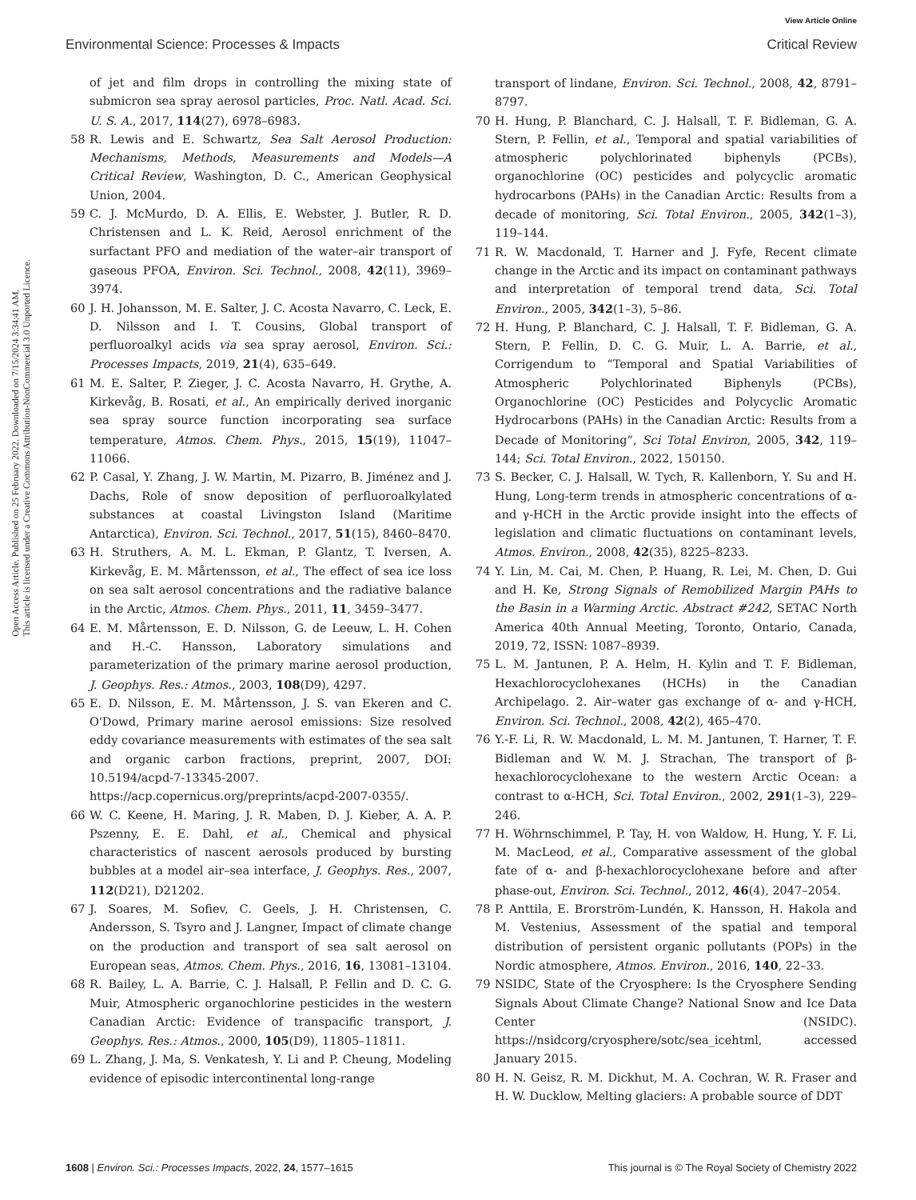View Article Online
Environmental Science: Processes & Impacts Critical Review
Open Access Article. Published on 25 February 2022. Downloaded on 7/15/2024 3:34:41 AM.
This article is licensed under a Creative Commons Attribution-NonCommercial 3.0 Unported Licence.
of jet and film drops in controlling the mixing state of submicron sea spray aerosol particles, Proc. Natl. Acad. Sci. U. S. A., 2017, 114(27), 6978–6983.
58 R. Lewis and E. Schwartz, Sea Salt Aerosol Production: Mechanisms, Methods, Measurements and Models—A Critical Review, Washington, D. C., American Geophysical Union, 2004.
59 C. J. McMurdo, D. A. Ellis, E. Webster, J. Butler, R. D. Christensen and L. K. Reid, Aerosol enrichment of the surfactant PFO and mediation of the water–air transport of gaseous PFOA, Environ. Sci. Technol., 2008, 42(11), 3969–3974.
60 J. H. Johansson, M. E. Salter, J. C. Acosta Navarro, C. Leck, E. D. Nilsson and I. T. Cousins, Global transport of perfluoroalkyl acids via sea spray aerosol, Environ. Sci.: Processes Impacts, 2019, 21(4), 635–649.
61 M. E. Salter, P. Zieger, J. C. Acosta Navarro, H. Grythe, A. Kirkevåg, B. Rosati, et al., An empirically derived inorganic sea spray source function incorporating sea surface temperature, Atmos. Chem. Phys., 2015, 15(19), 11047–11066.
62 P. Casal, Y. Zhang, J. W. Martin, M. Pizarro, B. Jiménez and J. Dachs, Role of snow deposition of perfluoroalkylated substances at coastal Livingston Island (Maritime Antarctica), Environ. Sci. Technol., 2017, 51(15), 8460–8470.
63 H. Struthers, A. M. L. Ekman, P. Glantz, T. Iversen, A. Kirkevåg, E. M. Mårtensson, et al., The effect of sea ice loss on sea salt aerosol concentrations and the radiative balance in the Arctic, Atmos. Chem. Phys., 2011, 11, 3459–3477.
64 E. M. Mårtensson, E. D. Nilsson, G. de Leeuw, L. H. Cohen and H.-C. Hansson, Laboratory simulations and parameterization of the primary marine aerosol production, J. Geophys. Res.: Atmos., 2003, 108(D9), 4297.
65 E. D. Nilsson, E. M. Mårtensson, J. S. van Ekeren and C. O'Dowd, Primary marine aerosol emissions: Size resolved eddy covariance measurements with estimates of the sea salt and organic carbon fractions, preprint, 2007, DOI: 10.5194/acpd-7-13345-2007. https://acp.copernicus.org/preprints/acpd-2007-0355/.
66 W. C. Keene, H. Maring, J. R. Maben, D. J. Kieber, A. A. P. Pszenny, E. E. Dahl, et al., Chemical and physical characteristics of nascent aerosols produced by bursting bubbles at a model air–sea interface, J. Geophys. Res., 2007, 112(D21), D21202.
67 J. Soares, M. Sofiev, C. Geels, J. H. Christensen, C. Andersson, S. Tsyro and J. Langner, Impact of climate change on the production and transport of sea salt aerosol on European seas, Atmos. Chem. Phys., 2016, 16, 13081–13104.
68 R. Bailey, L. A. Barrie, C. J. Halsall, P. Fellin and D. C. G. Muir, Atmospheric organochlorine pesticides in the western Canadian Arctic: Evidence of transpacific transport, J. Geophys. Res.: Atmos., 2000, 105(D9), 11805–11811.
69 L. Zhang, J. Ma, S. Venkatesh, Y. Li and P. Cheung, Modeling evidence of episodic intercontinental long-range
transport of lindane, Environ. Sci. Technol., 2008, 42, 8791–8797.
70 H. Hung, P. Blanchard, C. J. Halsall, T. F. Bidleman, G. A. Stern, P. Fellin, et al., Temporal and spatial variabilities of atmospheric polychlorinated biphenyls (PCBs), organochlorine (OC) pesticides and polycyclic aromatic hydrocarbons (PAHs) in the Canadian Arctic: Results from a decade of monitoring, Sci. Total Environ., 2005, 342(1–3), 119–144.
71 R. W. Macdonald, T. Harner and J. Fyfe, Recent climate change in the Arctic and its impact on contaminant pathways and interpretation of temporal trend data, Sci. Total Environ., 2005, 342(1–3), 5–86.
72 H. Hung, P. Blanchard, C. J. Halsall, T. F. Bidleman, G. A. Stern, P. Fellin, D. C. G. Muir, L. A. Barrie, et al., Corrigendum to “Temporal and Spatial Variabilities of Atmospheric Polychlorinated Biphenyls (PCBs), Organochlorine (OC) Pesticides and Polycyclic Aromatic Hydrocarbons (PAHs) in the Canadian Arctic: Results from a Decade of Monitoring”, Sci Total Environ, 2005, 342, 119–144; Sci. Total Environ., 2022, 150150.
73 S. Becker, C. J. Halsall, W. Tych, R. Kallenborn, Y. Su and H. Hung, Long-term trends in atmospheric concentrations of α- and γ-HCH in the Arctic provide insight into the effects of legislation and climatic fluctuations on contaminant levels, Atmos. Environ., 2008, 42(35), 8225–8233.
74 Y. Lin, M. Cai, M. Chen, P. Huang, R. Lei, M. Chen, D. Gui and H. Ke, Strong Signals of Remobilized Margin PAHs to the Basin in a Warming Arctic. Abstract #242, SETAC North America 40th Annual Meeting, Toronto, Ontario, Canada, 2019, 72, ISSN: 1087–8939.
75 L. M. Jantunen, P. A. Helm, H. Kylin and T. F. Bidleman, Hexachlorocyclohexanes (HCHs) in the Canadian Archipelago. 2. Air–water gas exchange of α- and γ-HCH, Environ. Sci. Technol., 2008, 42(2), 465–470.
76 Y.-F. Li, R. W. Macdonald, L. M. M. Jantunen, T. Harner, T. F. Bidleman and W. M. J. Strachan, The transport of β-hexachlorocyclohexane to the western Arctic Ocean: a contrast to α-HCH, Sci. Total Environ., 2002, 291(1–3), 229–246.
77 H. Wöhrnschimmel, P. Tay, H. von Waldow, H. Hung, Y. F. Li, M. MacLeod, et al., Comparative assessment of the global fate of α- and β-hexachlorocyclohexane before and after phase-out, Environ. Sci. Technol., 2012, 46(4), 2047–2054.
78 P. Anttila, E. Brorström-Lundén, K. Hansson, H. Hakola and M. Vestenius, Assessment of the spatial and temporal distribution of persistent organic pollutants (POPs) in the Nordic atmosphere, Atmos. Environ., 2016, 140, 22–33.
79 NSIDC, State of the Cryosphere: Is the Cryosphere Sending Signals About Climate Change? National Snow and Ice Data Center (NSIDC). https://nsidcorg/cryosphere/sotc/sea_icehtml, accessed January 2015.
80 H. N. Geisz, R. M. Dickhut, M. A. Cochran, W. R. Fraser and H. W. Ducklow, Melting glaciers: A probable source of DDT
1608 | Environ. Sci.: Processes Impacts, 2022, 24, 1577–1615 This journal is © The Royal Society of Chemistry 2022